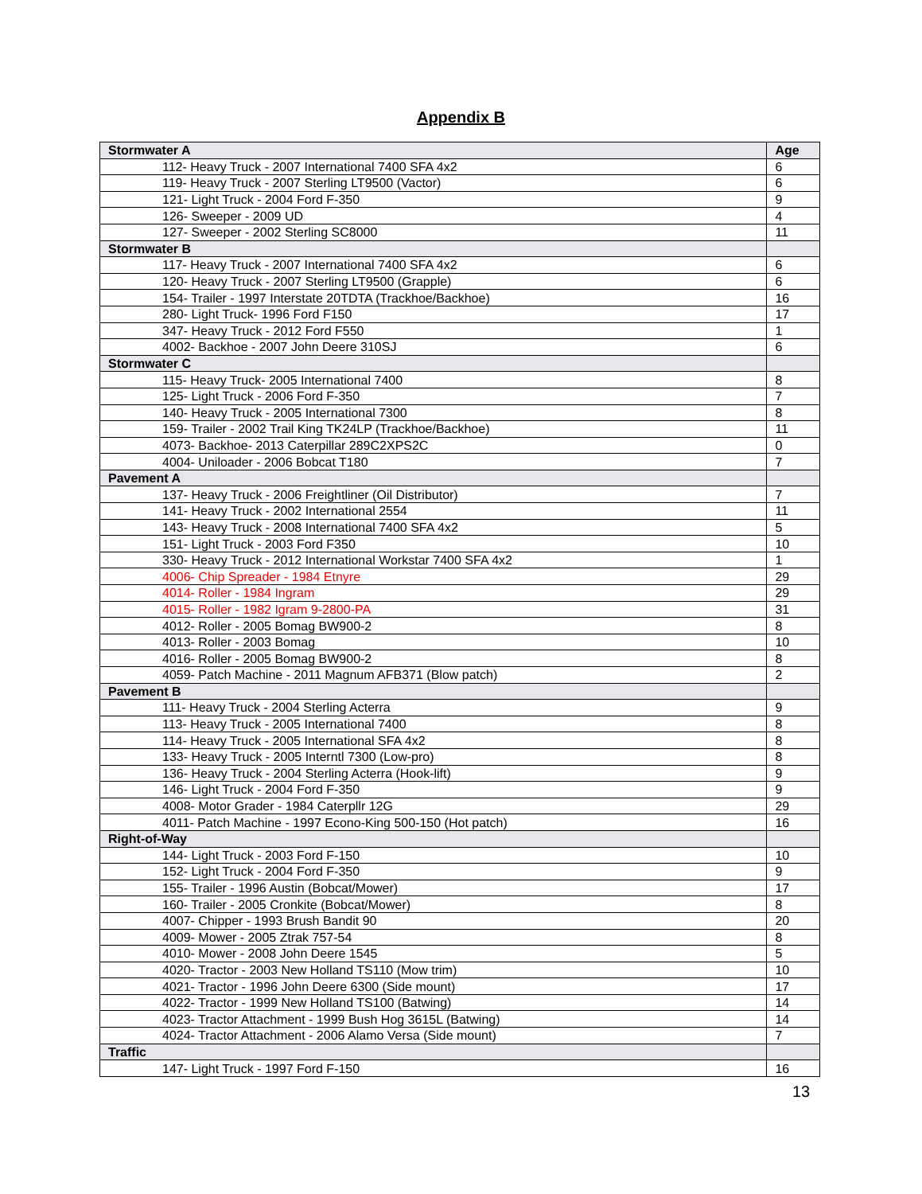Appendix B
| Stormwater A | Age |
| --- | --- |
| 112- Heavy Truck - 2007 International 7400 SFA 4x2 | 6 |
| 119- Heavy Truck - 2007 Sterling LT9500 (Vactor) | 6 |
| 121- Light Truck - 2004 Ford F-350 | 9 |
| 126- Sweeper - 2009 UD | 4 |
| 127- Sweeper - 2002 Sterling SC8000 | 11 |
| Stormwater B | |
| 117- Heavy Truck - 2007 International 7400 SFA 4x2 | 6 |
| 120- Heavy Truck - 2007 Sterling LT9500 (Grapple) | 6 |
| 154- Trailer - 1997 Interstate 20TDTA (Trackhoe/Backhoe) | 16 |
| 280- Light Truck- 1996 Ford F150 | 17 |
| 347- Heavy Truck - 2012 Ford F550 | 1 |
| 4002- Backhoe - 2007 John Deere 310SJ | 6 |
| Stormwater C | |
| 115- Heavy Truck- 2005 International 7400 | 8 |
| 125- Light Truck - 2006 Ford F-350 | 7 |
| 140- Heavy Truck - 2005 International 7300 | 8 |
| 159- Trailer - 2002 Trail King TK24LP (Trackhoe/Backhoe) | 11 |
| 4073- Backhoe- 2013 Caterpillar 289C2XPS2C | 0 |
| 4004- Uniloader - 2006 Bobcat T180 | 7 |
| Pavement A | |
| 137- Heavy Truck - 2006 Freightliner (Oil Distributor) | 7 |
| 141- Heavy Truck - 2002 International 2554 | 11 |
| 143- Heavy Truck - 2008 International 7400 SFA 4x2 | 5 |
| 151- Light Truck - 2003 Ford F350 | 10 |
| 330- Heavy Truck - 2012 International Workstar 7400 SFA 4x2 | 1 |
| 4006- Chip Spreader - 1984 Etnyre | 29 |
| 4014- Roller - 1984 Ingram | 29 |
| 4015- Roller - 1982 Igram 9-2800-PA | 31 |
| 4012- Roller - 2005 Bomag BW900-2 | 8 |
| 4013- Roller - 2003 Bomag | 10 |
| 4016- Roller - 2005 Bomag BW900-2 | 8 |
| 4059- Patch Machine - 2011 Magnum AFB371 (Blow patch) | 2 |
| Pavement B | |
| 111- Heavy Truck - 2004 Sterling Acterra | 9 |
| 113- Heavy Truck - 2005 International 7400 | 8 |
| 114- Heavy Truck - 2005 International SFA 4x2 | 8 |
| 133- Heavy Truck - 2005 Interntl 7300 (Low-pro) | 8 |
| 136- Heavy Truck - 2004 Sterling Acterra (Hook-lift) | 9 |
| 146- Light Truck - 2004 Ford F-350 | 9 |
| 4008- Motor Grader - 1984 Caterpllr 12G | 29 |
| 4011- Patch Machine - 1997 Econo-King 500-150 (Hot patch) | 16 |
| Right-of-Way | |
| 144- Light Truck - 2003 Ford F-150 | 10 |
| 152- Light Truck - 2004 Ford F-350 | 9 |
| 155- Trailer - 1996 Austin (Bobcat/Mower) | 17 |
| 160- Trailer - 2005 Cronkite (Bobcat/Mower) | 8 |
| 4007- Chipper - 1993 Brush Bandit 90 | 20 |
| 4009- Mower - 2005 Ztrak 757-54 | 8 |
| 4010- Mower - 2008 John Deere 1545 | 5 |
| 4020- Tractor - 2003 New Holland TS110 (Mow trim) | 10 |
| 4021- Tractor - 1996 John Deere 6300 (Side mount) | 17 |
| 4022- Tractor - 1999 New Holland TS100 (Batwing) | 14 |
| 4023- Tractor Attachment - 1999 Bush Hog 3615L (Batwing) | 14 |
| 4024- Tractor Attachment - 2006 Alamo Versa (Side mount) | 7 |
| Traffic | |
| 147- Light Truck - 1997 Ford F-150 | 16 |
13